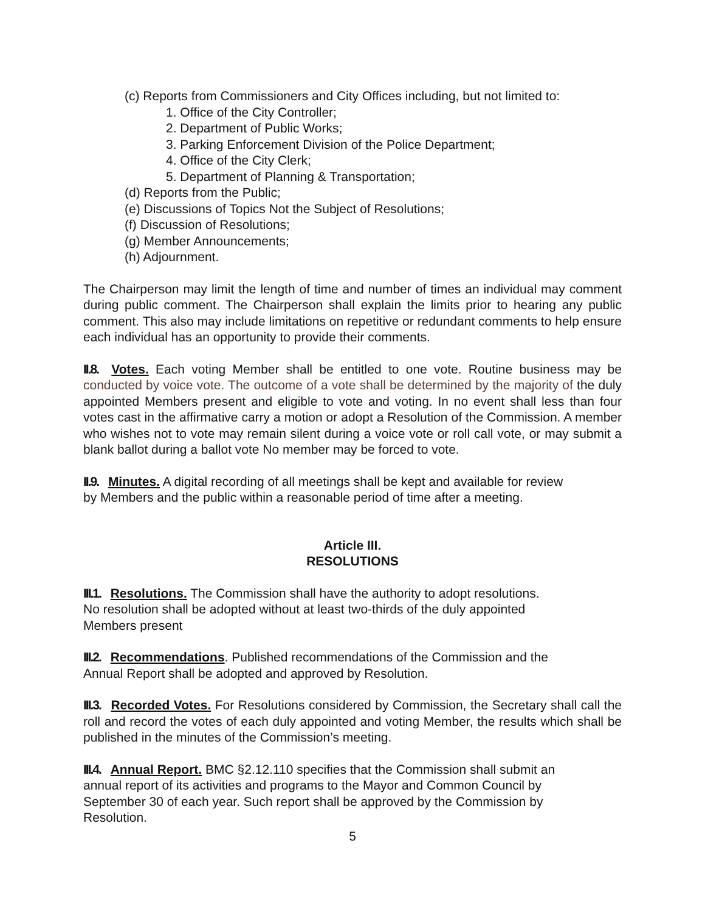(c) Reports from Commissioners and City Offices including, but not limited to:
1. Office of the City Controller;
2. Department of Public Works;
3. Parking Enforcement Division of the Police Department;
4. Office of the City Clerk;
5. Department of Planning & Transportation;
(d) Reports from the Public;
(e) Discussions of Topics Not the Subject of Resolutions;
(f) Discussion of Resolutions;
(g) Member Announcements;
(h) Adjournment.
The Chairperson may limit the length of time and number of times an individual may comment during public comment. The Chairperson shall explain the limits prior to hearing any public comment. This also may include limitations on repetitive or redundant comments to help ensure each individual has an opportunity to provide their comments.
II.8. Votes. Each voting Member shall be entitled to one vote. Routine business may be conducted by voice vote. The outcome of a vote shall be determined by the majority of the duly appointed Members present and eligible to vote and voting. In no event shall less than four votes cast in the affirmative carry a motion or adopt a Resolution of the Commission. A member who wishes not to vote may remain silent during a voice vote or roll call vote, or may submit a blank ballot during a ballot vote No member may be forced to vote.
II.9. Minutes. A digital recording of all meetings shall be kept and available for review
by Members and the public within a reasonable period of time after a meeting.
Article III.
RESOLUTIONS
III.1. Resolutions. The Commission shall have the authority to adopt resolutions.
No resolution shall be adopted without at least two-thirds of the duly appointed
Members present
III.2. Recommendations. Published recommendations of the Commission and the
Annual Report shall be adopted and approved by Resolution.
III.3. Recorded Votes. For Resolutions considered by Commission, the Secretary shall call the roll and record the votes of each duly appointed and voting Member, the results which shall be published in the minutes of the Commission’s meeting.
III.4. Annual Report. BMC §2.12.110 specifies that the Commission shall submit an
annual report of its activities and programs to the Mayor and Common Council by
September 30 of each year. Such report shall be approved by the Commission by
Resolution.
5